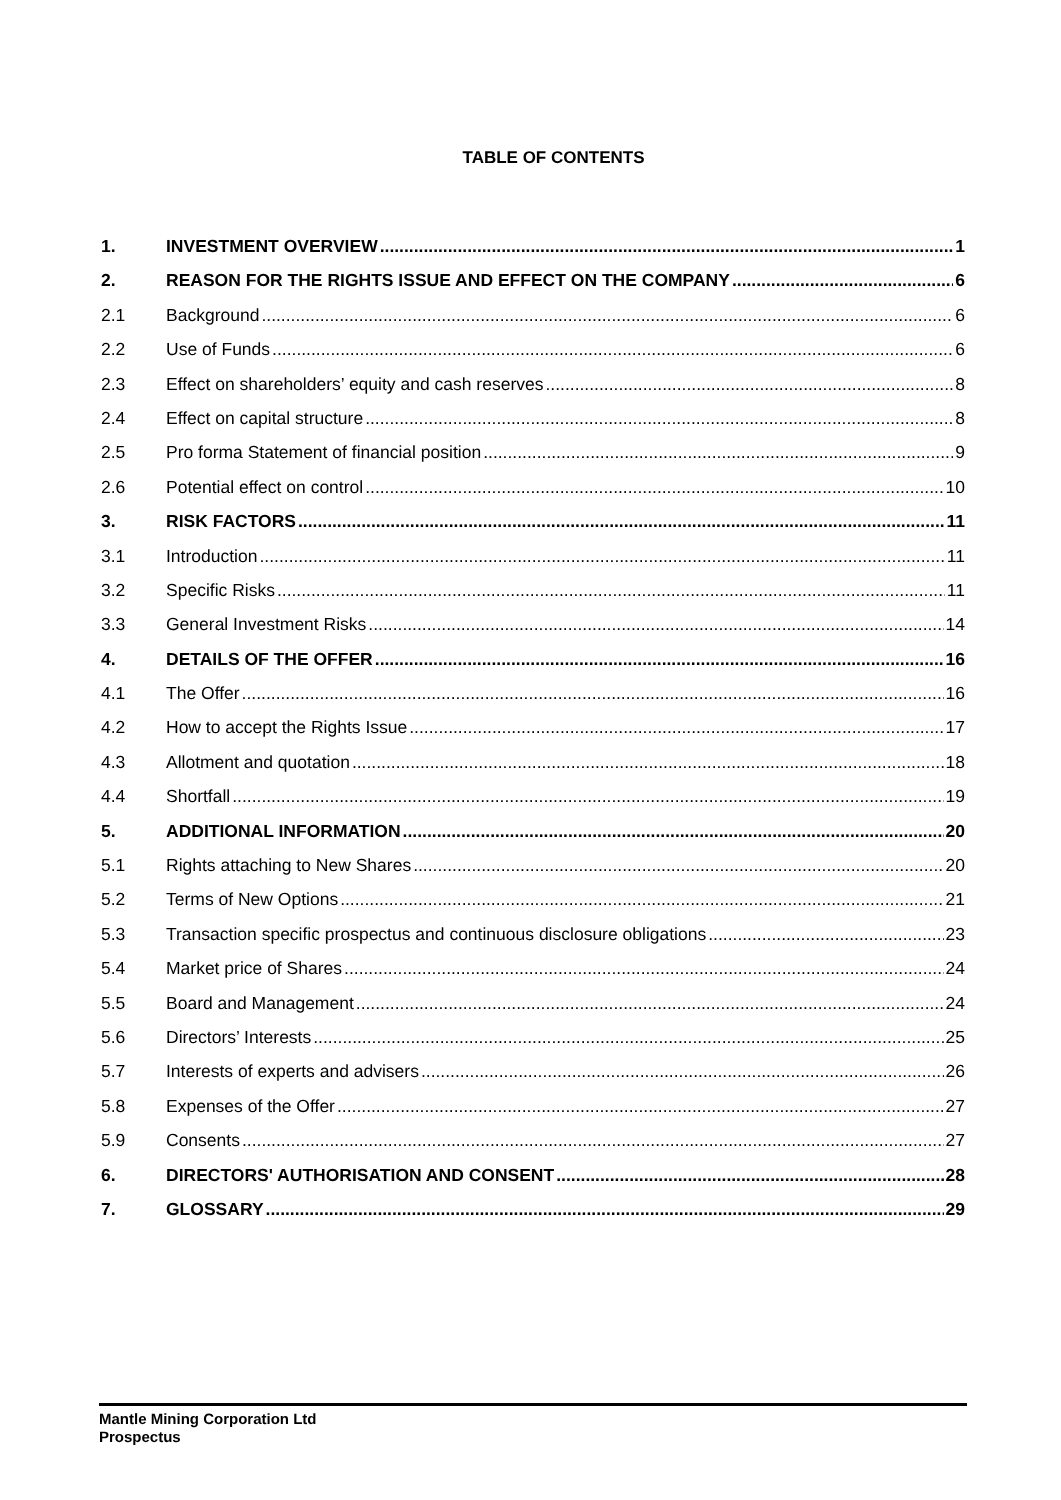TABLE OF CONTENTS
1. INVESTMENT OVERVIEW 1
2. REASON FOR THE RIGHTS ISSUE AND EFFECT ON THE COMPANY 6
2.1 Background 6
2.2 Use of Funds 6
2.3 Effect on shareholders’ equity and cash reserves 8
2.4 Effect on capital structure 8
2.5 Pro forma Statement of financial position 9
2.6 Potential effect on control 10
3. RISK FACTORS 11
3.1 Introduction 11
3.2 Specific Risks 11
3.3 General Investment Risks 14
4. DETAILS OF THE OFFER 16
4.1 The Offer 16
4.2 How to accept the Rights Issue 17
4.3 Allotment and quotation 18
4.4 Shortfall 19
5. ADDITIONAL INFORMATION 20
5.1 Rights attaching to New Shares 20
5.2 Terms of New Options 21
5.3 Transaction specific prospectus and continuous disclosure obligations 23
5.4 Market price of Shares 24
5.5 Board and Management 24
5.6 Directors’ Interests 25
5.7 Interests of experts and advisers 26
5.8 Expenses of the Offer 27
5.9 Consents 27
6. DIRECTORS' AUTHORISATION AND CONSENT 28
7. GLOSSARY 29
Mantle Mining Corporation Ltd
Prospectus